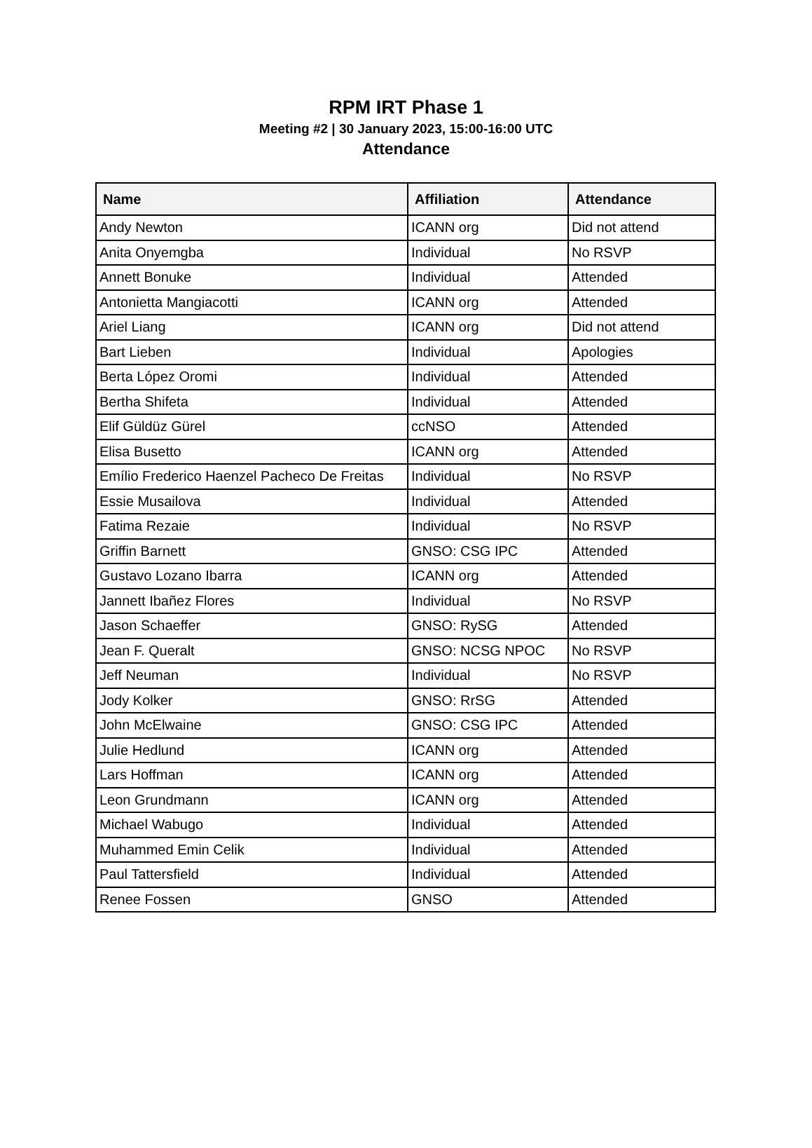RPM IRT Phase 1
Meeting #2 | 30 January 2023, 15:00-16:00 UTC
Attendance
| Name | Affiliation | Attendance |
| --- | --- | --- |
| Andy Newton | ICANN org | Did not attend |
| Anita Onyemgba | Individual | No RSVP |
| Annett Bonuke | Individual | Attended |
| Antonietta Mangiacotti | ICANN org | Attended |
| Ariel Liang | ICANN org | Did not attend |
| Bart Lieben | Individual | Apologies |
| Berta López Oromi | Individual | Attended |
| Bertha Shifeta | Individual | Attended |
| Elif Güldüz Gürel | ccNSO | Attended |
| Elisa Busetto | ICANN org | Attended |
| Emílio Frederico Haenzel Pacheco De Freitas | Individual | No RSVP |
| Essie Musailova | Individual | Attended |
| Fatima Rezaie | Individual | No RSVP |
| Griffin Barnett | GNSO: CSG IPC | Attended |
| Gustavo Lozano Ibarra | ICANN org | Attended |
| Jannett Ibañez Flores | Individual | No RSVP |
| Jason Schaeffer | GNSO: RySG | Attended |
| Jean F. Queralt | GNSO: NCSG NPOC | No RSVP |
| Jeff Neuman | Individual | No RSVP |
| Jody Kolker | GNSO: RrSG | Attended |
| John McElwaine | GNSO: CSG IPC | Attended |
| Julie Hedlund | ICANN org | Attended |
| Lars Hoffman | ICANN org | Attended |
| Leon Grundmann | ICANN org | Attended |
| Michael Wabugo | Individual | Attended |
| Muhammed Emin Celik | Individual | Attended |
| Paul Tattersfield | Individual | Attended |
| Renee Fossen | GNSO | Attended |